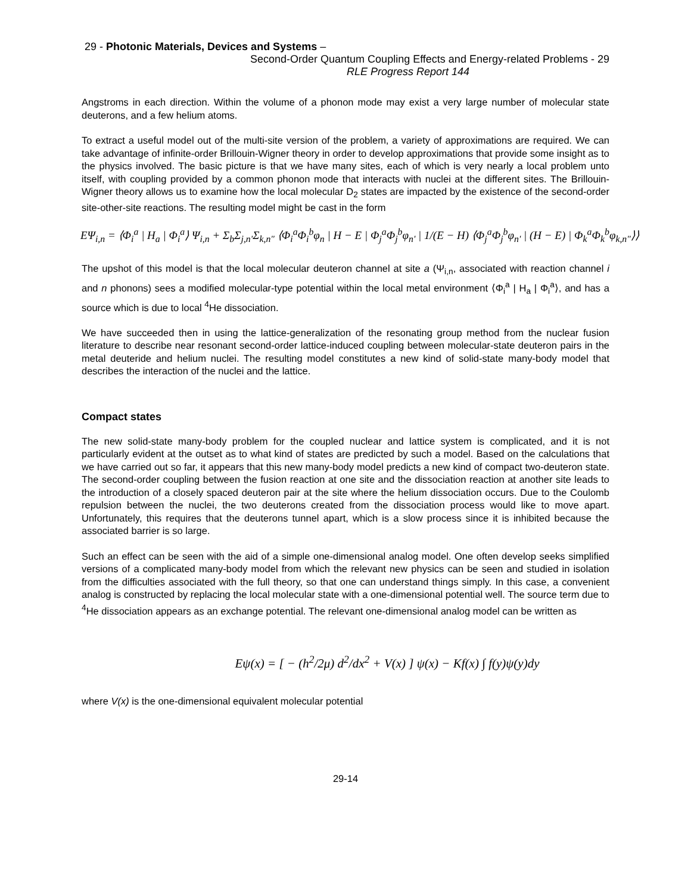29 - Photonic Materials, Devices and Systems –
Second-Order Quantum Coupling Effects and Energy-related Problems - 29
RLE Progress Report 144
Angstroms in each direction. Within the volume of a phonon mode may exist a very large number of molecular state deuterons, and a few helium atoms.
To extract a useful model out of the multi-site version of the problem, a variety of approximations are required. We can take advantage of infinite-order Brillouin-Wigner theory in order to develop approximations that provide some insight as to the physics involved. The basic picture is that we have many sites, each of which is very nearly a local problem unto itself, with coupling provided by a common phonon mode that interacts with nuclei at the different sites. The Brillouin-Wigner theory allows us to examine how the local molecular D<sub>2</sub> states are impacted by the existence of the second-order site-other-site reactions. The resulting model might be cast in the form
EΨ<sub>i,n</sub> = ⟨Φ<sub>i</sub><sup>a</sup> | H<sub>a</sub> | Φ<sub>i</sub><sup>a</sup>⟩ Ψ<sub>i,n</sub> + Σ<sub>b</sub>Σ<sub>j,n'</sub>Σ<sub>k,n"</sub> ⟨Φ<sub>i</sub><sup>a</sup>Φ<sub>i</sub><sup>b</sup>φ<sub>n</sub> | H − E | Φ<sub>j</sub><sup>a</sup>Φ<sub>j</sub><sup>b</sup>φ<sub>n'</sub> | 1/(E − H) ⟨Φ<sub>j</sub><sup>a</sup>Φ<sub>j</sub><sup>b</sup>φ<sub>n'</sub> | (H − E) | Φ<sub>k</sub><sup>a</sup>Φ<sub>k</sub><sup>b</sup>φ<sub>k,n"</sub>⟩⟩
The upshot of this model is that the local molecular deuteron channel at site a (Ψ<sub>i,n</sub>, associated with reaction channel i and n phonons) sees a modified molecular-type potential within the local metal environment ⟨Φ<sub>i</sub><sup>a</sup> | H<sub>a</sub> | Φ<sub>i</sub><sup>a</sup>⟩, and has a source which is due to local <sup>4</sup>He dissociation.
We have succeeded then in using the lattice-generalization of the resonating group method from the nuclear fusion literature to describe near resonant second-order lattice-induced coupling between molecular-state deuteron pairs in the metal deuteride and helium nuclei. The resulting model constitutes a new kind of solid-state many-body model that describes the interaction of the nuclei and the lattice.
Compact states
The new solid-state many-body problem for the coupled nuclear and lattice system is complicated, and it is not particularly evident at the outset as to what kind of states are predicted by such a model. Based on the calculations that we have carried out so far, it appears that this new many-body model predicts a new kind of compact two-deuteron state. The second-order coupling between the fusion reaction at one site and the dissociation reaction at another site leads to the introduction of a closely spaced deuteron pair at the site where the helium dissociation occurs. Due to the Coulomb repulsion between the nuclei, the two deuterons created from the dissociation process would like to move apart. Unfortunately, this requires that the deuterons tunnel apart, which is a slow process since it is inhibited because the associated barrier is so large.
Such an effect can be seen with the aid of a simple one-dimensional analog model. One often develop seeks simplified versions of a complicated many-body model from which the relevant new physics can be seen and studied in isolation from the difficulties associated with the full theory, so that one can understand things simply. In this case, a convenient analog is constructed by replacing the local molecular state with a one-dimensional potential well. The source term due to <sup>4</sup>He dissociation appears as an exchange potential. The relevant one-dimensional analog model can be written as
Eψ(x) = [ − (h<sup>2</sup>/2μ) d<sup>2</sup>/dx<sup>2</sup> + V(x) ] ψ(x) − Kf(x) ∫ f(y)ψ(y)dy
where V(x) is the one-dimensional equivalent molecular potential
29-14